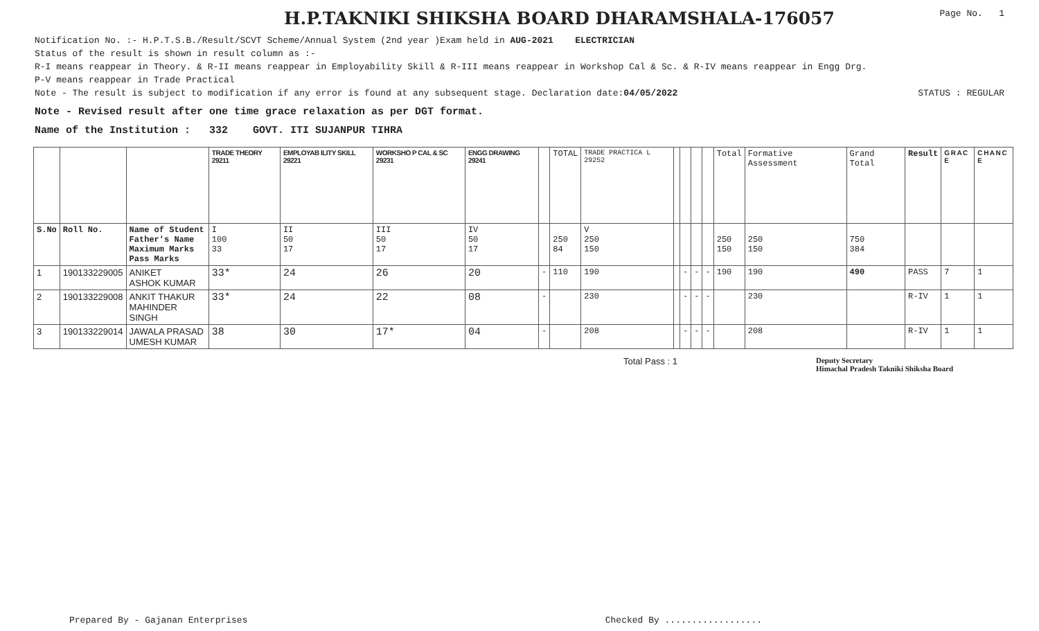H.P.TAKNIKI SHIKSHA BOARD DHARAMSHALA-176057
Page No. 1
Notification No. :- H.P.T.S.B./Result/SCVT Scheme/Annual System (2nd year )Exam held in AUG-2021 ELECTRICIAN
Status of the result is shown in result column as :-
R-I means reappear in Theory. & R-II means reappear in Employability Skill & R-III means reappear in Workshop Cal & Sc. & R-IV means reappear in Engg Drg.
P-V means reappear in Trade Practical
Note - The result is subject to modification if any error is found at any subsequent stage. Declaration date:04/05/2022 STATUS : REGULAR
Note - Revised result after one time grace relaxation as per DGT format.
Name of the Institution : 332 GOVT. ITI SUJANPUR TIHRA
| | | | TRADE THEORY 29211 | EMPLOYAB ILITY SKILL 29221 | WORKSHO P CAL & SC 29231 | ENGG DRAWING 29241 | | TOTAL | TRADE PRACTICA L 29252 | | | | | Total | Formative Assessment | Grand Total | Result | G R A C E | C H A N C E |
| S.No | Roll No. | Name of Student Father's Name Maximum Marks Pass Marks | I 100 33 | II 50 17 | III 50 17 | IV 50 17 | | 250 84 | V 250 150 | | | | | 250 150 | 250 150 | 750 384 | | | |
| 1 | 190133229005 | ANIKET ASHOK KUMAR | 33* | 24 | 26 | 20 | - | 110 | 190 | | - | - | - | 190 | 190 | 490 | PASS | 7 | 1 |
| 2 | 190133229008 | ANKIT THAKUR MAHINDER SINGH | 33* | 24 | 22 | 08 | - | | 230 | | - | - | - | | 230 | | R-IV | 1 | 1 |
| 3 | 190133229014 | JAWALA PRASAD UMESH KUMAR | 38 | 30 | 17* | 04 | - | | 208 | | - | - | - | | 208 | | R-IV | 1 | 1 |
Total Pass : 1 Deputy Secretary
Himachal Pradesh Takniki Shiksha Board
Prepared By - Gajanan Enterprises Checked By ..................